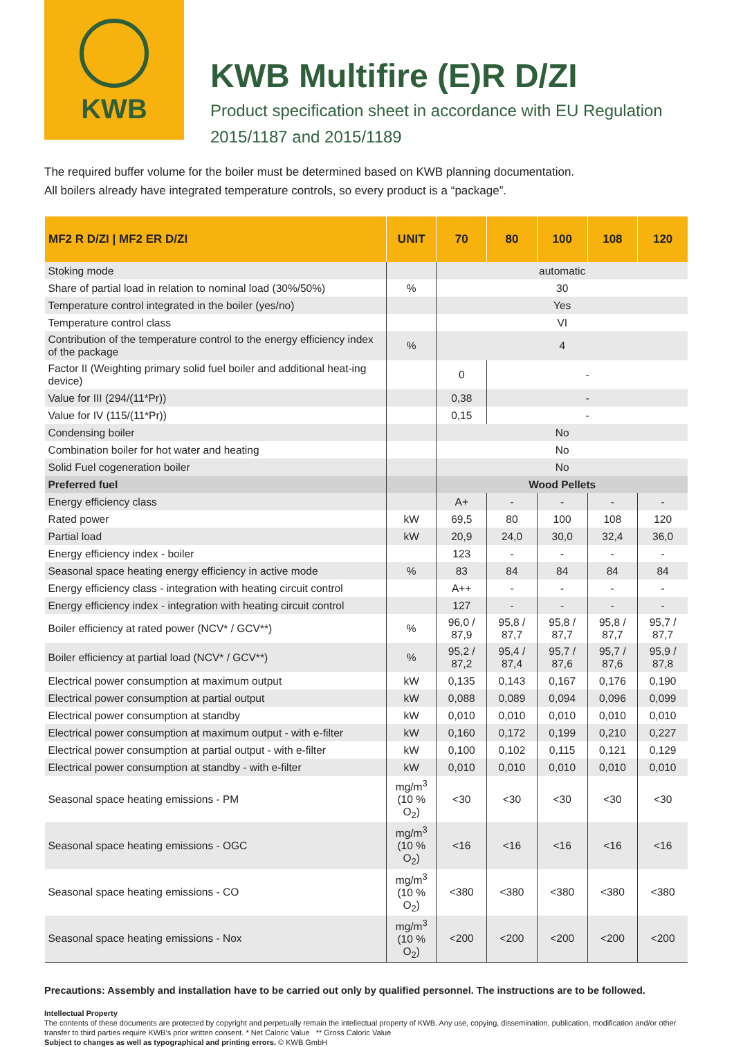KWB
KWB Multifire (E)R D/ZI
Product specification sheet in accordance with EU Regulation
2015/1187 and 2015/1189
The required buffer volume for the boiler must be determined based on KWB planning documentation.
All boilers already have integrated temperature controls, so every product is a “package”.
| MF2 R D/ZI / MF2 ER D/ZI | UNIT | 70 | 80 | 100 | 108 | 120 |
| --- | --- | --- | --- | --- | --- | --- |
| Stoking mode | | automatic | | | | |
| Share of partial load in relation to nominal load (30%/50%) | % | 30 | | | | |
| Temperature control integrated in the boiler (yes/no) | | Yes | | | | |
| Temperature control class | | VI | | | | |
| Contribution of the temperature control to the energy efficiency index of the package | % | 4 | | | | |
| Factor II (Weighting primary solid fuel boiler and additional heat-ing device) | | 0 | - | | | |
| Value for III (294/(11*Pr)) | | 0,38 | - | | | |
| Value for IV (115/(11*Pr)) | | 0,15 | - | | | |
| Condensing boiler | | No | | | | |
| Combination boiler for hot water and heating | | No | | | | |
| Solid Fuel cogeneration boiler | | No | | | | |
| Preferred fuel | | Wood Pellets | | | | |
| Energy efficiency class | | A+ | - | - | - | - |
| Rated power | kW | 69,5 | 80 | 100 | 108 | 120 |
| Partial load | kW | 20,9 | 24,0 | 30,0 | 32,4 | 36,0 |
| Energy efficiency index - boiler | | 123 | - | - | - | - |
| Seasonal space heating energy efficiency in active mode | % | 83 | 84 | 84 | 84 | 84 |
| Energy efficiency class - integration with heating circuit control | | A++ | - | - | - | - |
| Energy efficiency index - integration with heating circuit control | | 127 | - | - | - | - |
| Boiler efficiency at rated power (NCV* / GCV**) | % | 96,0 / 87,9 | 95,8 / 87,7 | 95,8 / 87,7 | 95,8 / 87,7 | 95,7 / 87,7 |
| Boiler efficiency at partial load (NCV* / GCV**) | % | 95,2 / 87,2 | 95,4 / 87,4 | 95,7 / 87,6 | 95,7 / 87,6 | 95,9 / 87,8 |
| Electrical power consumption at maximum output | kW | 0,135 | 0,143 | 0,167 | 0,176 | 0,190 |
| Electrical power consumption at partial output | kW | 0,088 | 0,089 | 0,094 | 0,096 | 0,099 |
| Electrical power consumption at standby | kW | 0,010 | 0,010 | 0,010 | 0,010 | 0,010 |
| Electrical power consumption at maximum output - with e-filter | kW | 0,160 | 0,172 | 0,199 | 0,210 | 0,227 |
| Electrical power consumption at partial output - with e-filter | kW | 0,100 | 0,102 | 0,115 | 0,121 | 0,129 |
| Electrical power consumption at standby - with e-filter | kW | 0,010 | 0,010 | 0,010 | 0,010 | 0,010 |
| Seasonal space heating emissions - PM | mg/m<sup>3</sup> (10 % O<sub>2</sub>) | <30 | <30 | <30 | <30 | <30 |
| Seasonal space heating emissions - OGC | mg/m<sup>3</sup> (10 % O<sub>2</sub>) | <16 | <16 | <16 | <16 | <16 |
| Seasonal space heating emissions - CO | mg/m<sup>3</sup> (10 % O<sub>2</sub>) | <380 | <380 | <380 | <380 | <380 |
| Seasonal space heating emissions - Nox | mg/m<sup>3</sup> (10 % O<sub>2</sub>) | <200 | <200 | <200 | <200 | <200 |
Precautions: Assembly and installation have to be carried out only by qualified personnel. The instructions are to be followed.
Intellectual Property
The contents of these documents are protected by copyright and perpetually remain the intellectual property of KWB. Any use, copying, dissemination, publication, modification and/or other transfer to third parties require KWB’s prior written consent. * Net Caloric Value ** Gross Caloric Value
Subject to changes as well as typographical and printing errors. © KWB GmbH